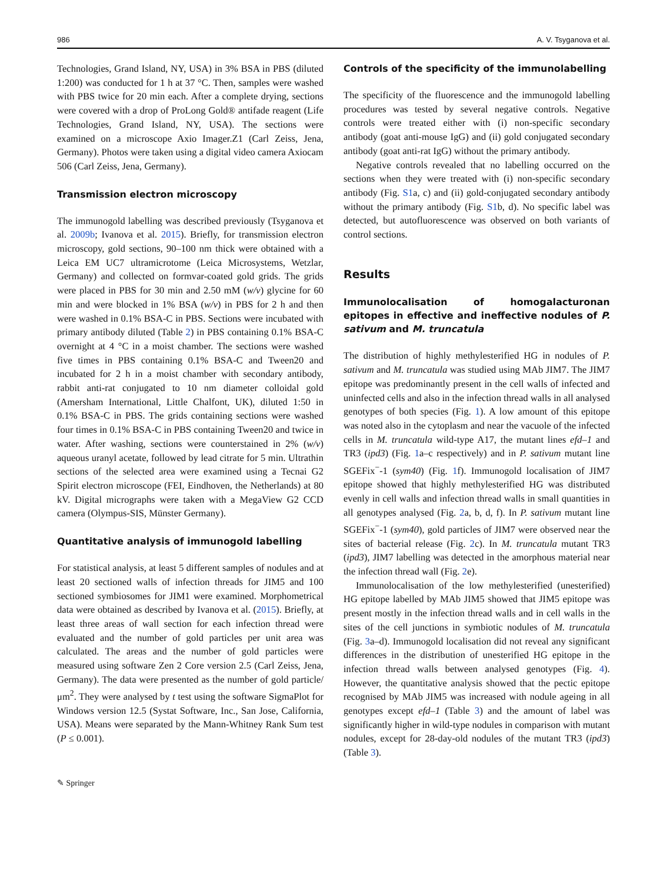986 A. V. Tsyganova et al.
Technologies, Grand Island, NY, USA) in 3% BSA in PBS (diluted 1:200) was conducted for 1 h at 37 °C. Then, samples were washed with PBS twice for 20 min each. After a complete drying, sections were covered with a drop of ProLong Gold® antifade reagent (Life Technologies, Grand Island, NY, USA). The sections were examined on a microscope Axio Imager.Z1 (Carl Zeiss, Jena, Germany). Photos were taken using a digital video camera Axiocam 506 (Carl Zeiss, Jena, Germany).
Transmission electron microscopy
The immunogold labelling was described previously (Tsyganova et al. 2009b; Ivanova et al. 2015). Briefly, for transmission electron microscopy, gold sections, 90–100 nm thick were obtained with a Leica EM UC7 ultramicrotome (Leica Microsystems, Wetzlar, Germany) and collected on formvar-coated gold grids. The grids were placed in PBS for 30 min and 2.50 mM (w/v) glycine for 60 min and were blocked in 1% BSA (w/v) in PBS for 2 h and then were washed in 0.1% BSA-C in PBS. Sections were incubated with primary antibody diluted (Table 2) in PBS containing 0.1% BSA-C overnight at 4 °C in a moist chamber. The sections were washed five times in PBS containing 0.1% BSA-C and Tween20 and incubated for 2 h in a moist chamber with secondary antibody, rabbit anti-rat conjugated to 10 nm diameter colloidal gold (Amersham International, Little Chalfont, UK), diluted 1:50 in 0.1% BSA-C in PBS. The grids containing sections were washed four times in 0.1% BSA-C in PBS containing Tween20 and twice in water. After washing, sections were counterstained in 2% (w/v) aqueous uranyl acetate, followed by lead citrate for 5 min. Ultrathin sections of the selected area were examined using a Tecnai G2 Spirit electron microscope (FEI, Eindhoven, the Netherlands) at 80 kV. Digital micrographs were taken with a MegaView G2 CCD camera (Olympus-SIS, Münster Germany).
Quantitative analysis of immunogold labelling
For statistical analysis, at least 5 different samples of nodules and at least 20 sectioned walls of infection threads for JIM5 and 100 sectioned symbiosomes for JIM1 were examined. Morphometrical data were obtained as described by Ivanova et al. (2015). Briefly, at least three areas of wall section for each infection thread were evaluated and the number of gold particles per unit area was calculated. The areas and the number of gold particles were measured using software Zen 2 Core version 2.5 (Carl Zeiss, Jena, Germany). The data were presented as the number of gold particle/μm<sup>2</sup>. They were analysed by t test using the software SigmaPlot for Windows version 12.5 (Systat Software, Inc., San Jose, California, USA). Means were separated by the Mann-Whitney Rank Sum test (P ≤ 0.001).
✎ Springer
Controls of the specificity of the immunolabelling
The specificity of the fluorescence and the immunogold labelling procedures was tested by several negative controls. Negative controls were treated either with (i) non-specific secondary antibody (goat anti-mouse IgG) and (ii) gold conjugated secondary antibody (goat anti-rat IgG) without the primary antibody.
Negative controls revealed that no labelling occurred on the sections when they were treated with (i) non-specific secondary antibody (Fig. S1a, c) and (ii) gold-conjugated secondary antibody without the primary antibody (Fig. S1b, d). No specific label was detected, but autofluorescence was observed on both variants of control sections.
Results
Immunolocalisation of homogalacturonan epitopes in effective and ineffective nodules of P. sativum and M. truncatula
The distribution of highly methylesterified HG in nodules of P. sativum and M. truncatula was studied using MAb JIM7. The JIM7 epitope was predominantly present in the cell walls of infected and uninfected cells and also in the infection thread walls in all analysed genotypes of both species (Fig. 1). A low amount of this epitope was noted also in the cytoplasm and near the vacuole of the infected cells in M. truncatula wild-type A17, the mutant lines efd–1 and TR3 (ipd3) (Fig. 1a–c respectively) and in P. sativum mutant line SGEFix<sup>−</sup>-1 (sym40) (Fig. 1f). Immunogold localisation of JIM7 epitope showed that highly methylesterified HG was distributed evenly in cell walls and infection thread walls in small quantities in all genotypes analysed (Fig. 2a, b, d, f). In P. sativum mutant line SGEFix<sup>−</sup>-1 (sym40), gold particles of JIM7 were observed near the sites of bacterial release (Fig. 2c). In M. truncatula mutant TR3 (ipd3), JIM7 labelling was detected in the amorphous material near the infection thread wall (Fig. 2e).
Immunolocalisation of the low methylesterified (unesterified) HG epitope labelled by MAb JIM5 showed that JIM5 epitope was present mostly in the infection thread walls and in cell walls in the sites of the cell junctions in symbiotic nodules of M. truncatula (Fig. 3a–d). Immunogold localisation did not reveal any significant differences in the distribution of unesterified HG epitope in the infection thread walls between analysed genotypes (Fig. 4). However, the quantitative analysis showed that the pectic epitope recognised by MAb JIM5 was increased with nodule ageing in all genotypes except efd–1 (Table 3) and the amount of label was significantly higher in wild-type nodules in comparison with mutant nodules, except for 28-day-old nodules of the mutant TR3 (ipd3) (Table 3).